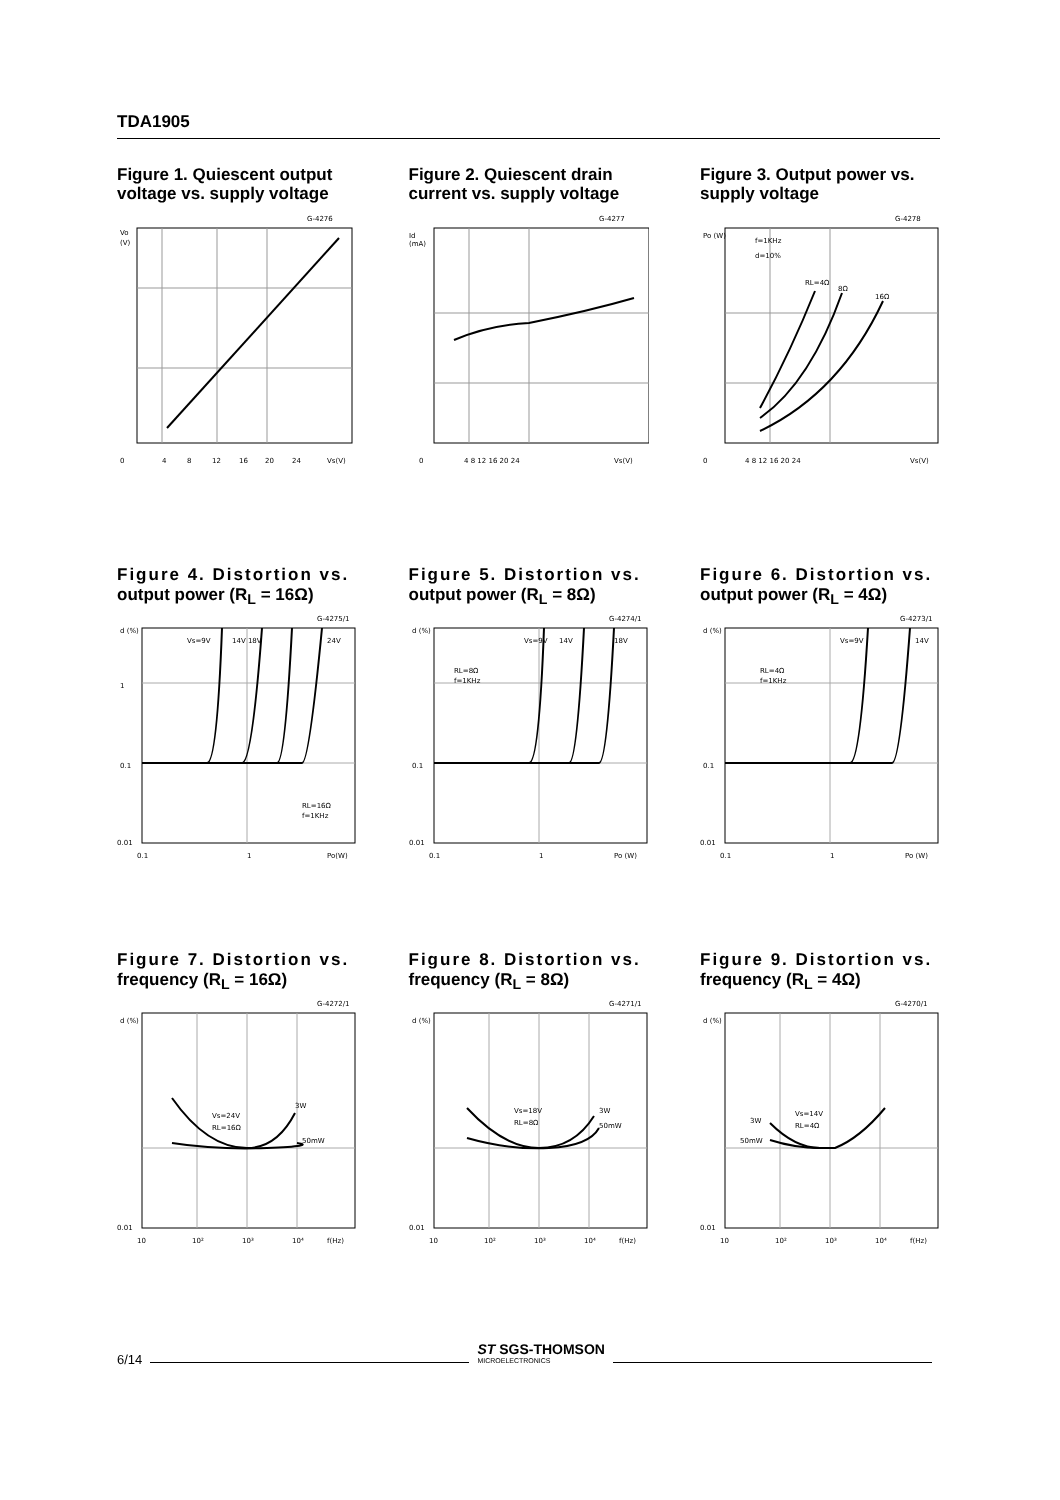TDA1905
Figure 1. Quiescent output voltage vs. supply voltage
G-4276
Vo
(V)
0
4
8
12
16
20
24
Vs(V)
Figure 2. Quiescent drain current vs. supply voltage
G-4277
Id
(mA)
0
4 8 12 16 20 24
Vs(V)
Figure 3. Output power vs. supply voltage
G-4278
f=1KHz
d=10%
RL=4Ω
8Ω
16Ω
Po (W)
0
4 8 12 16 20 24
Vs(V)
Figure 4. Distortion vs.
output power (R<sub>L</sub> = 16Ω)
G-4275/1
Vs=9V
14V 18V
24V
RL=16Ω
f=1KHz
d (%)
1
0.1
0.01
0.1
1
Po(W)
Figure 5. Distortion vs.
output power (R<sub>L</sub> = 8Ω)
G-4274/1
Vs=9V
14V
18V
RL=8Ω
f=1KHz
d (%)
0.1
0.01
0.1
1
Po (W)
Figure 6. Distortion vs.
output power (R<sub>L</sub> = 4Ω)
G-4273/1
Vs=9V
14V
RL=4Ω
f=1KHz
d (%)
0.1
0.01
0.1
1
Po (W)
Figure 7. Distortion vs.
frequency (R<sub>L</sub> = 16Ω)
G-4272/1
Vs=24V
RL=16Ω
3W
50mW
d (%)
0.01
10
10²
10³
10⁴
f(Hz)
Figure 8. Distortion vs.
frequency (R<sub>L</sub> = 8Ω)
G-4271/1
Vs=18V
RL=8Ω
3W
50mW
d (%)
0.01
10
10²
10³
10⁴
f(Hz)
Figure 9. Distortion vs.
frequency (R<sub>L</sub> = 4Ω)
G-4270/1
Vs=14V
RL=4Ω
3W
50mW
d (%)
0.01
10
10²
10³
10⁴
f(Hz)
6/14
ST SGS-THOMSON
MICROELECTRONICS